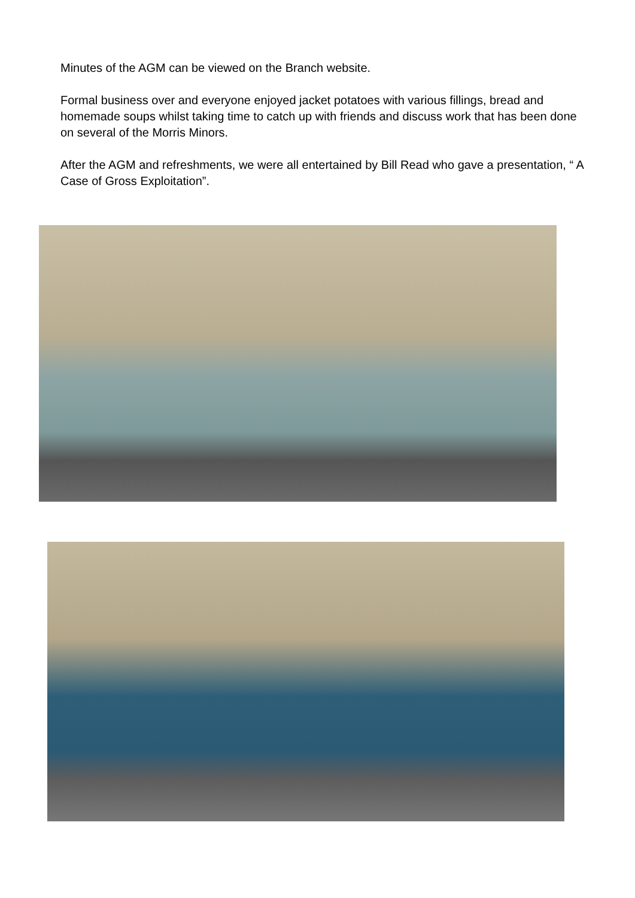Minutes of the AGM can be viewed on the Branch website.
Formal business over and everyone enjoyed jacket potatoes with various fillings, bread and homemade soups whilst taking time to catch up with friends and discuss work that has been done on several of the Morris Minors.
After the AGM and refreshments, we were all entertained by Bill Read who gave a presentation, “ A Case of Gross Exploitation”.